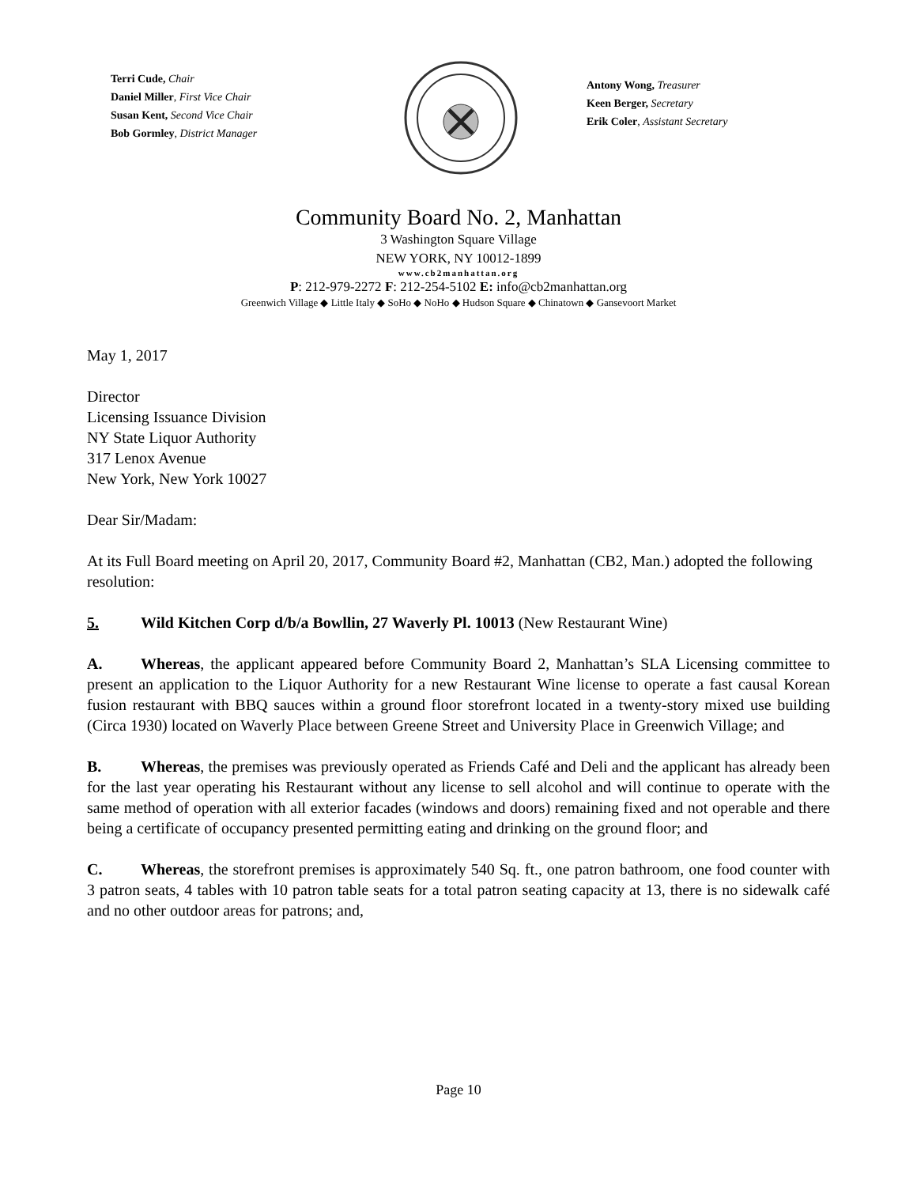Terri Cude, Chair
Daniel Miller, First Vice Chair
Susan Kent, Second Vice Chair
Bob Gormley, District Manager
Antony Wong, Treasurer
Keen Berger, Secretary
Erik Coler, Assistant Secretary
Community Board No. 2, Manhattan
3 Washington Square Village
NEW YORK, NY 10012-1899
www.cb2manhattan.org
P: 212-979-2272 F: 212-254-5102 E: info@cb2manhattan.org
Greenwich Village ◆ Little Italy ◆ SoHo ◆ NoHo ◆ Hudson Square ◆ Chinatown ◆ Gansevoort Market
May 1, 2017
Director
Licensing Issuance Division
NY State Liquor Authority
317 Lenox Avenue
New York, New York 10027
Dear Sir/Madam:
At its Full Board meeting on April 20, 2017, Community Board #2, Manhattan (CB2, Man.) adopted the following resolution:
5. Wild Kitchen Corp d/b/a Bowllin, 27 Waverly Pl. 10013 (New Restaurant Wine)
A. Whereas, the applicant appeared before Community Board 2, Manhattan’s SLA Licensing committee to present an application to the Liquor Authority for a new Restaurant Wine license to operate a fast causal Korean fusion restaurant with BBQ sauces within a ground floor storefront located in a twenty-story mixed use building (Circa 1930) located on Waverly Place between Greene Street and University Place in Greenwich Village; and
B. Whereas, the premises was previously operated as Friends Café and Deli and the applicant has already been for the last year operating his Restaurant without any license to sell alcohol and will continue to operate with the same method of operation with all exterior facades (windows and doors) remaining fixed and not operable and there being a certificate of occupancy presented permitting eating and drinking on the ground floor; and
C. Whereas, the storefront premises is approximately 540 Sq. ft., one patron bathroom, one food counter with 3 patron seats, 4 tables with 10 patron table seats for a total patron seating capacity at 13, there is no sidewalk café and no other outdoor areas for patrons; and,
Page 10